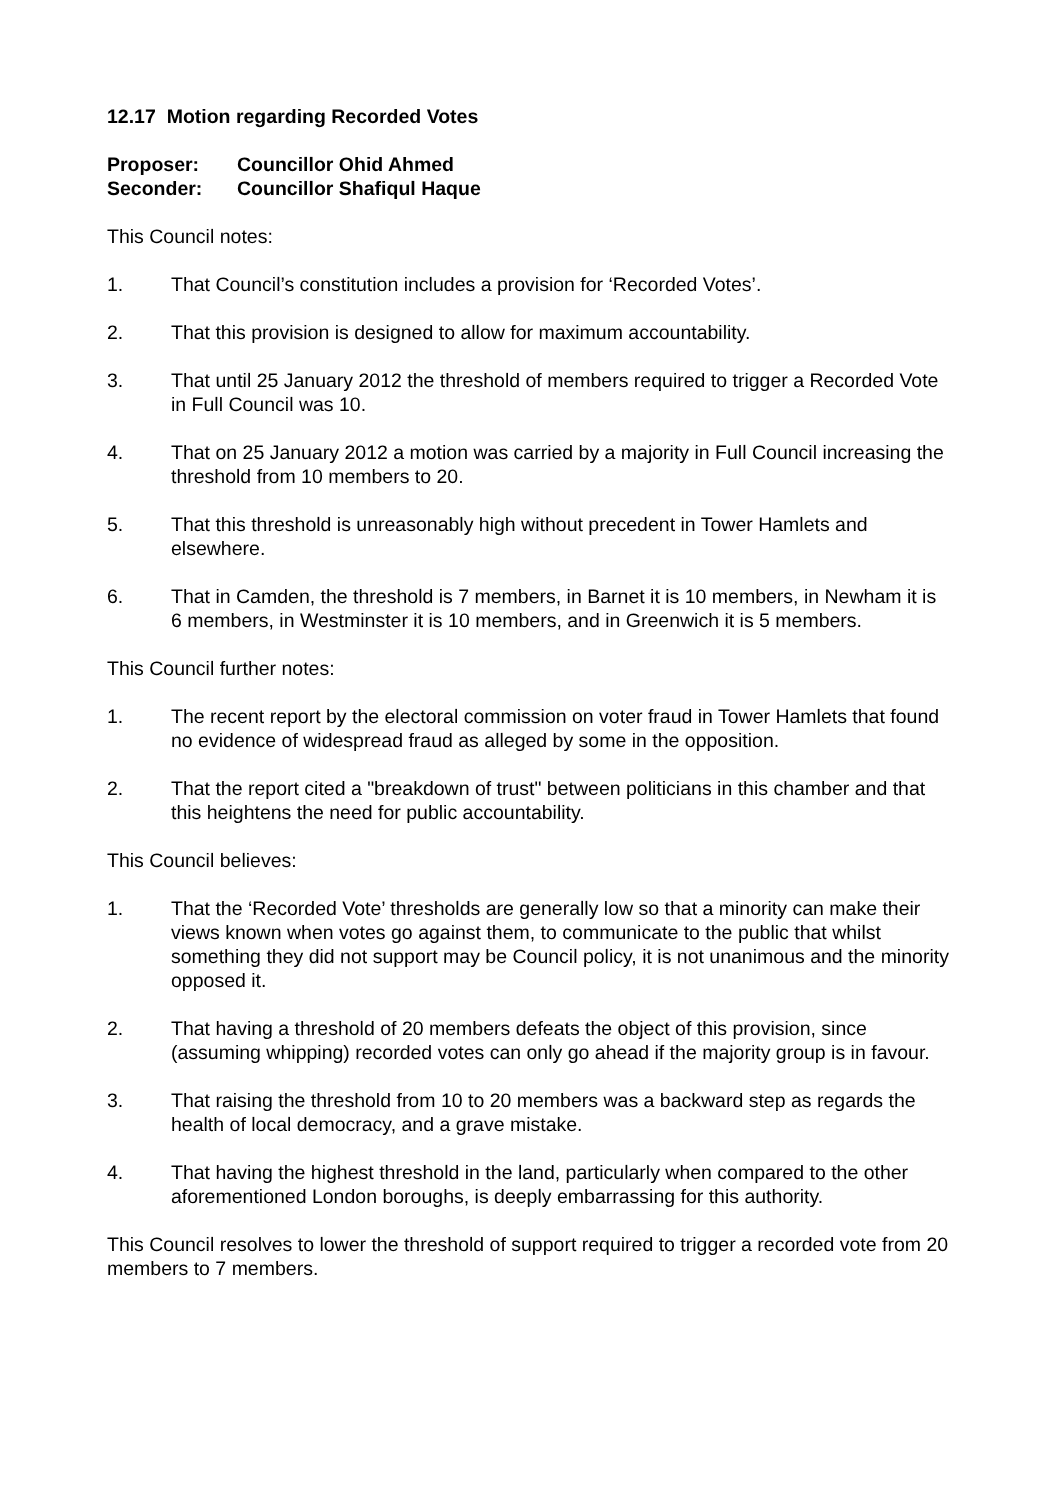12.17 Motion regarding Recorded Votes
| Proposer: | Councillor Ohid Ahmed |
| Seconder: | Councillor Shafiqul Haque |
This Council notes:
1. That Council’s constitution includes a provision for ‘Recorded Votes’.
2. That this provision is designed to allow for maximum accountability.
3. That until 25 January 2012 the threshold of members required to trigger a Recorded Vote in Full Council was 10.
4. That on 25 January 2012 a motion was carried by a majority in Full Council increasing the threshold from 10 members to 20.
5. That this threshold is unreasonably high without precedent in Tower Hamlets and elsewhere.
6. That in Camden, the threshold is 7 members, in Barnet it is 10 members, in Newham it is 6 members, in Westminster it is 10 members, and in Greenwich it is 5 members.
This Council further notes:
1. The recent report by the electoral commission on voter fraud in Tower Hamlets that found no evidence of widespread fraud as alleged by some in the opposition.
2. That the report cited a "breakdown of trust" between politicians in this chamber and that this heightens the need for public accountability.
This Council believes:
1. That the ‘Recorded Vote’ thresholds are generally low so that a minority can make their views known when votes go against them, to communicate to the public that whilst something they did not support may be Council policy, it is not unanimous and the minority opposed it.
2. That having a threshold of 20 members defeats the object of this provision, since (assuming whipping) recorded votes can only go ahead if the majority group is in favour.
3. That raising the threshold from 10 to 20 members was a backward step as regards the health of local democracy, and a grave mistake.
4. That having the highest threshold in the land, particularly when compared to the other aforementioned London boroughs, is deeply embarrassing for this authority.
This Council resolves to lower the threshold of support required to trigger a recorded vote from 20 members to 7 members.